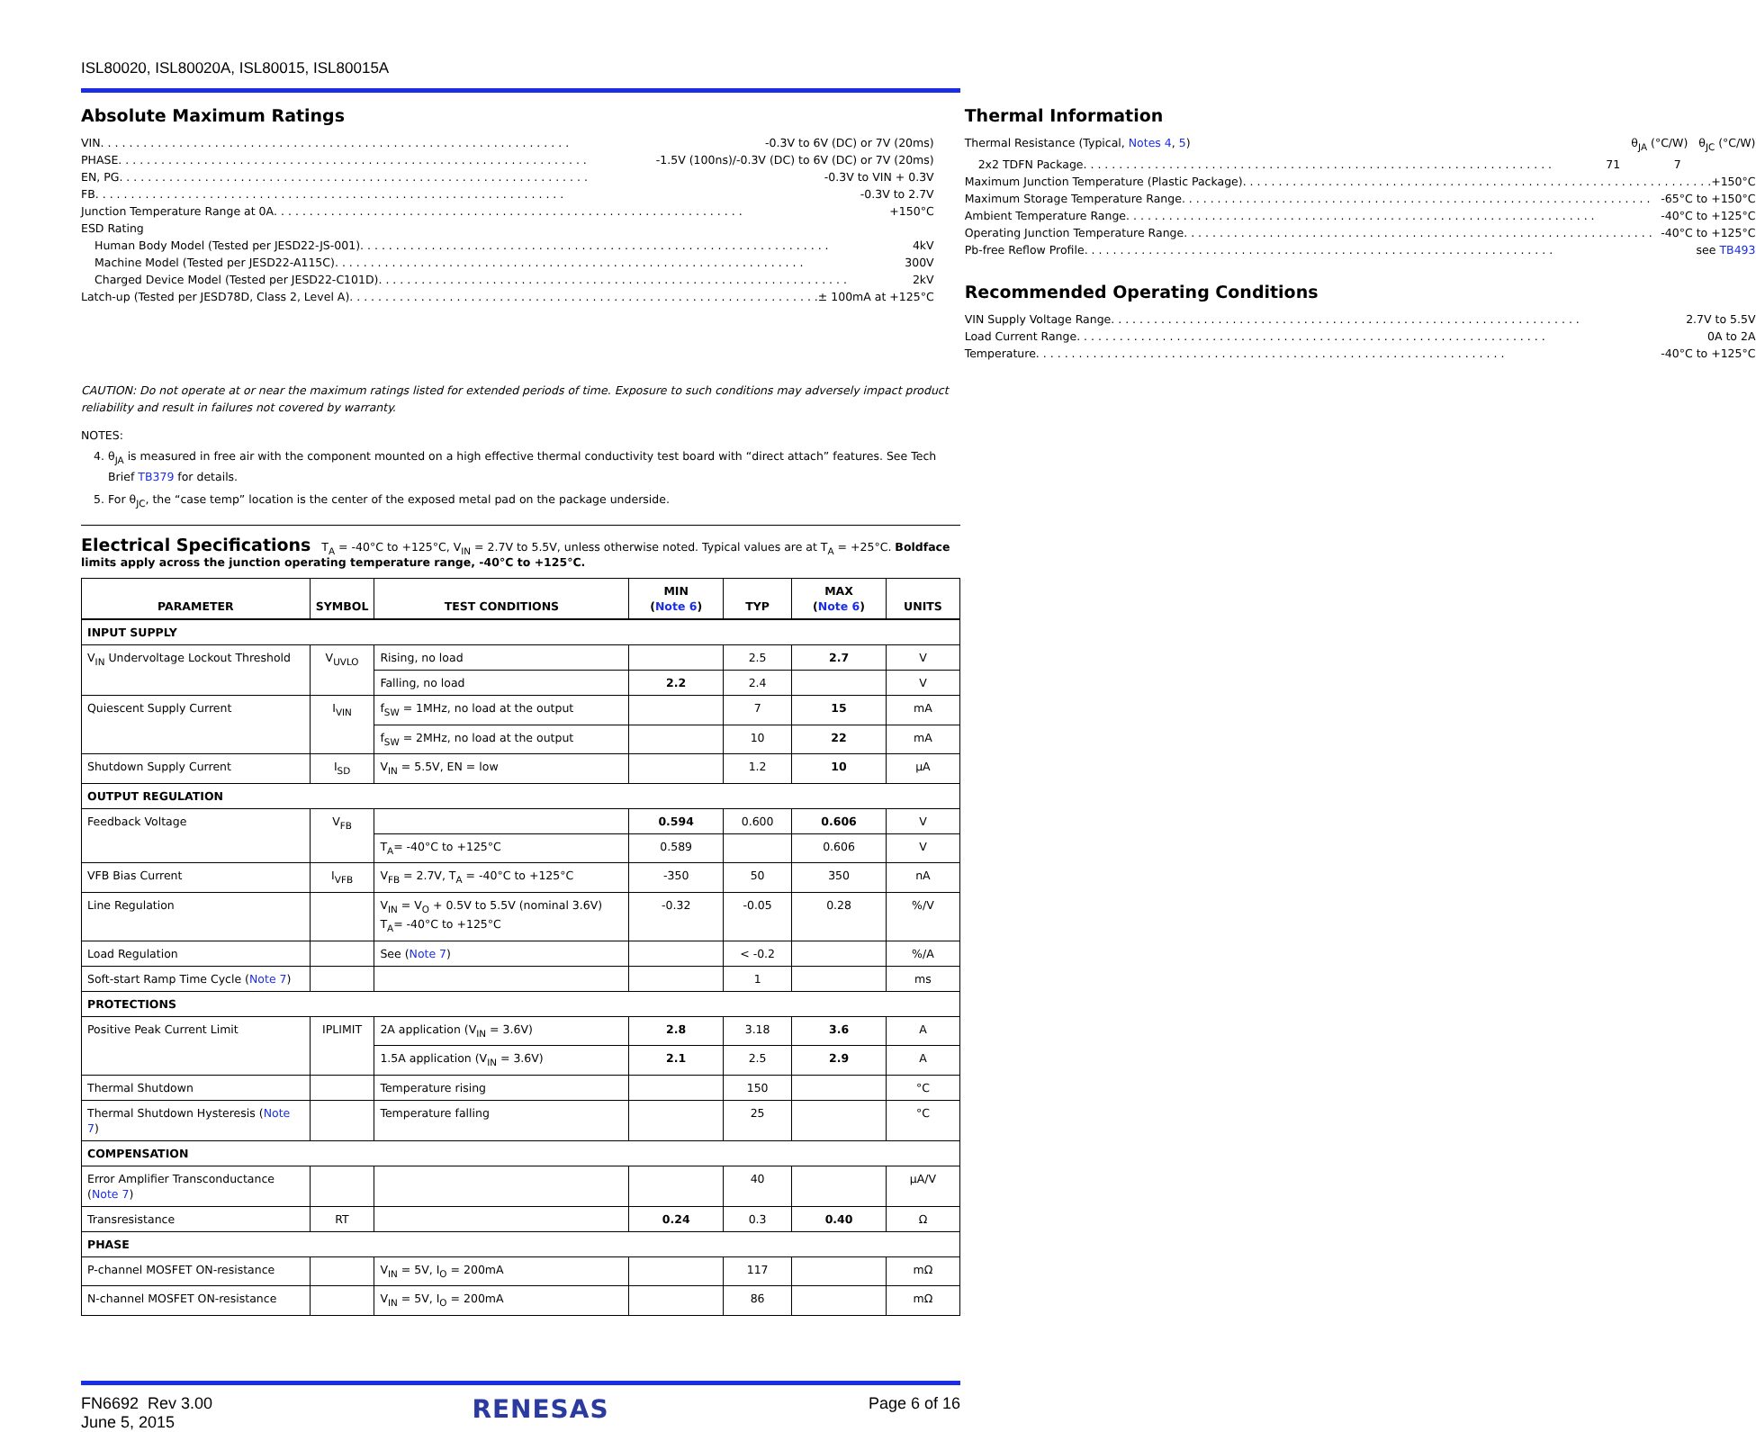ISL80020, ISL80020A, ISL80015, ISL80015A
Absolute Maximum Ratings
VIN -0.3V to 6V (DC) or 7V (20ms)
PHASE -1.5V (100ns)/-0.3V (DC) to 6V (DC) or 7V (20ms)
EN, PG -0.3V to VIN + 0.3V
FB -0.3V to 2.7V
Junction Temperature Range at 0A +150°C
ESD Rating
Human Body Model (Tested per JESD22-JS-001) 4kV
Machine Model (Tested per JESD22-A115C) 300V
Charged Device Model (Tested per JESD22-C101D) 2kV
Latch-up (Tested per JESD78D, Class 2, Level A) ± 100mA at +125°C
Thermal Information
Thermal Resistance (Typical, Notes 4, 5) θ<sub>JA</sub> (°C/W) θ<sub>JC</sub> (°C/W)
2x2 TDFN Package 71 7
Maximum Junction Temperature (Plastic Package) +150°C
Maximum Storage Temperature Range -65°C to +150°C
Ambient Temperature Range -40°C to +125°C
Operating Junction Temperature Range -40°C to +125°C
Pb-free Reflow Profile see TB493
Recommended Operating Conditions
VIN Supply Voltage Range 2.7V to 5.5V
Load Current Range 0A to 2A
Temperature -40°C to +125°C
CAUTION: Do not operate at or near the maximum ratings listed for extended periods of time. Exposure to such conditions may adversely impact product reliability and result in failures not covered by warranty.
NOTES:
4. θ<sub>JA</sub> is measured in free air with the component mounted on a high effective thermal conductivity test board with “direct attach” features. See Tech Brief TB379 for details.
5. For θ<sub>JC</sub>, the “case temp” location is the center of the exposed metal pad on the package underside.
Electrical Specifications T<sub>A</sub> = -40°C to +125°C, V<sub>IN</sub> = 2.7V to 5.5V, unless otherwise noted. Typical values are at T<sub>A</sub> = +25°C. Boldface limits apply across the junction operating temperature range, -40°C to +125°C.
| PARAMETER | SYMBOL | TEST CONDITIONS | MIN ( Note 6 ) | TYP | MAX ( Note 6 ) | UNITS |
| --- | --- | --- | --- | --- | --- | --- |
| INPUT SUPPLY | | | | | | |
| V<sub>IN</sub> Undervoltage Lockout Threshold | V<sub>UVLO</sub> | Rising, no load | | 2.5 | 2.7 | V |
| | | Falling, no load | 2.2 | 2.4 | | V |
| Quiescent Supply Current | I<sub>VIN</sub> | f<sub>SW</sub> = 1MHz, no load at the output | | 7 | 15 | mA |
| | | f<sub>SW</sub> = 2MHz, no load at the output | | 10 | 22 | mA |
| Shutdown Supply Current | I<sub>SD</sub> | V<sub>IN</sub> = 5.5V, EN = low | | 1.2 | 10 | µA |
| OUTPUT REGULATION | | | | | | |
| Feedback Voltage | V<sub>FB</sub> | | 0.594 | 0.600 | 0.606 | V |
| | | T<sub>A</sub>= -40°C to +125°C | 0.589 | | 0.606 | V |
| VFB Bias Current | I<sub>VFB</sub> | V<sub>FB</sub> = 2.7V, T<sub>A</sub> = -40°C to +125°C | -350 | 50 | 350 | nA |
| Line Regulation | | V<sub>IN</sub> = V<sub>O</sub> + 0.5V to 5.5V (nominal 3.6V) T<sub>A</sub>= -40°C to +125°C | -0.32 | -0.05 | 0.28 | %/V |
| Load Regulation | | See ( Note 7 ) | | < -0.2 | | %/A |
| Soft-start Ramp Time Cycle ( Note 7 ) | | | | 1 | | ms |
| PROTECTIONS | | | | | | |
| Positive Peak Current Limit | IPLIMIT | 2A application (V<sub>IN</sub> = 3.6V) | 2.8 | 3.18 | 3.6 | A |
| | | 1.5A application (V<sub>IN</sub> = 3.6V) | 2.1 | 2.5 | 2.9 | A |
| Thermal Shutdown | | Temperature rising | | 150 | | °C |
| Thermal Shutdown Hysteresis ( Note 7 ) | | Temperature falling | | 25 | | °C |
| COMPENSATION | | | | | | |
| Error Amplifier Transconductance ( Note 7 ) | | | | 40 | | µA/V |
| Transresistance | RT | | 0.24 | 0.3 | 0.40 | Ω |
| PHASE | | | | | | |
| P-channel MOSFET ON-resistance | | V<sub>IN</sub> = 5V, I<sub>O</sub> = 200mA | | 117 | | mΩ |
| N-channel MOSFET ON-resistance | | V<sub>IN</sub> = 5V, I<sub>O</sub> = 200mA | | 86 | | mΩ |
FN6692 Rev 3.00
June 5, 2015
RENESAS
Page 6 of 16